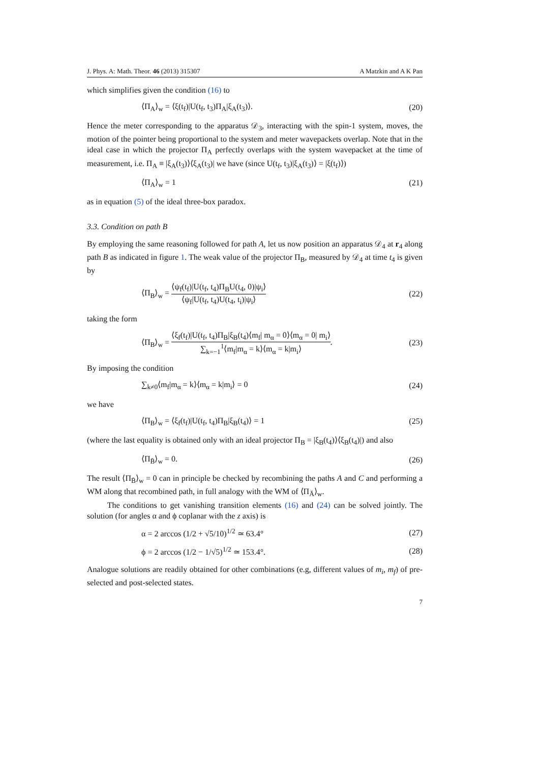J. Phys. A: Math. Theor. 46 (2013) 315307 A Matzkin and A K Pan
which simplifies given the condition (16) to
⟨Π<sub>A</sub>⟩<sub>w</sub> = ⟨ξ(t<sub>f</sub>)|U(t<sub>f</sub>, t<sub>3</sub>)Π<sub>A</sub>|ξ<sub>A</sub>(t<sub>3</sub>)⟩. (20)
Hence the meter corresponding to the apparatus 𝒟<sub>3</sub>, interacting with the spin-1 system, moves, the motion of the pointer being proportional to the system and meter wavepackets overlap. Note that in the ideal case in which the projector Π<sub>A</sub> perfectly overlaps with the system wavepacket at the time of measurement, i.e. Π<sub>A</sub> ≡ |ξ<sub>A</sub>(t<sub>3</sub>)⟩⟨ξ<sub>A</sub>(t<sub>3</sub>)| we have (since U(t<sub>f</sub>, t<sub>3</sub>)|ξ<sub>A</sub>(t<sub>3</sub>)⟩ = |ξ(t<sub>f</sub>)⟩)
⟨Π<sub>A</sub>⟩<sub>w</sub> = 1 (21)
as in equation (5) of the ideal three-box paradox.
3.3. Condition on path B
By employing the same reasoning followed for path A, let us now position an apparatus 𝒟<sub>4</sub> at r<sub>4</sub> along path B as indicated in figure 1. The weak value of the projector Π<sub>B</sub>, measured by 𝒟<sub>4</sub> at time t<sub>4</sub> is given by
⟨Π<sub>B</sub>⟩<sub>w</sub> = ⟨ψ<sub>f</sub>(t<sub>f</sub>)|U(t<sub>f</sub>, t<sub>4</sub>)Π<sub>B</sub>U(t<sub>4</sub>, 0)|ψ<sub>i</sub>⟩ ⟨ψ<sub>f</sub>|U(t<sub>f</sub>, t<sub>4</sub>)U(t<sub>4</sub>, t<sub>i</sub>)|ψ<sub>i</sub>⟩ (22)
taking the form
⟨Π<sub>B</sub>⟩<sub>w</sub> = ⟨ξ<sub>f</sub>(t<sub>f</sub>)|U(t<sub>f</sub>, t<sub>4</sub>)Π<sub>B</sub>|ξ<sub>B</sub>(t<sub>4</sub>)⟨m<sub>f</sub>| m<sub>α</sub> = 0⟩⟨m<sub>α</sub> = 0| m<sub>i</sub>⟩ ∑<sub>k=−1</sub><sup>1</sup>⟨m<sub>f</sub>|m<sub>α</sub> = k⟩⟨m<sub>α</sub> = k|m<sub>i</sub>⟩. (23)
By imposing the condition
∑<sub>k≠0</sub>⟨m<sub>f</sub>|m<sub>α</sub> = k⟩⟨m<sub>α</sub> = k|m<sub>i</sub>⟩ = 0 (24)
we have
⟨Π<sub>B</sub>⟩<sub>w</sub> = ⟨ξ<sub>f</sub>(t<sub>f</sub>)|U(t<sub>f</sub>, t<sub>4</sub>)Π<sub>B</sub>|ξ<sub>B</sub>(t<sub>4</sub>)⟩ = 1 (25)
(where the last equality is obtained only with an ideal projector Π<sub>B</sub> = |ξ<sub>B</sub>(t<sub>4</sub>)⟩⟨ξ<sub>B</sub>(t<sub>4</sub>)|) and also
⟨Π<sub>B̄</sub>⟩<sub>w</sub> = 0. (26)
The result ⟨Π<sub>B̄</sub>⟩<sub>w</sub> = 0 can in principle be checked by recombining the paths A and C and performing a WM along that recombined path, in full analogy with the WM of ⟨Π<sub>Ā</sub>⟩<sub>w</sub>.
The conditions to get vanishing transition elements (16) and (24) can be solved jointly. The solution (for angles α and ϕ coplanar with the z axis) is
α = 2 arccos (1/2 + √5/10)<sup>1/2</sup> ≃ 63.4° (27)
ϕ = 2 arccos (1/2 − 1/√5)<sup>1/2</sup> ≃ 153.4°. (28)
Analogue solutions are readily obtained for other combinations (e.g, different values of m<sub>i</sub>, m<sub>f</sub>) of pre-selected and post-selected states.
7